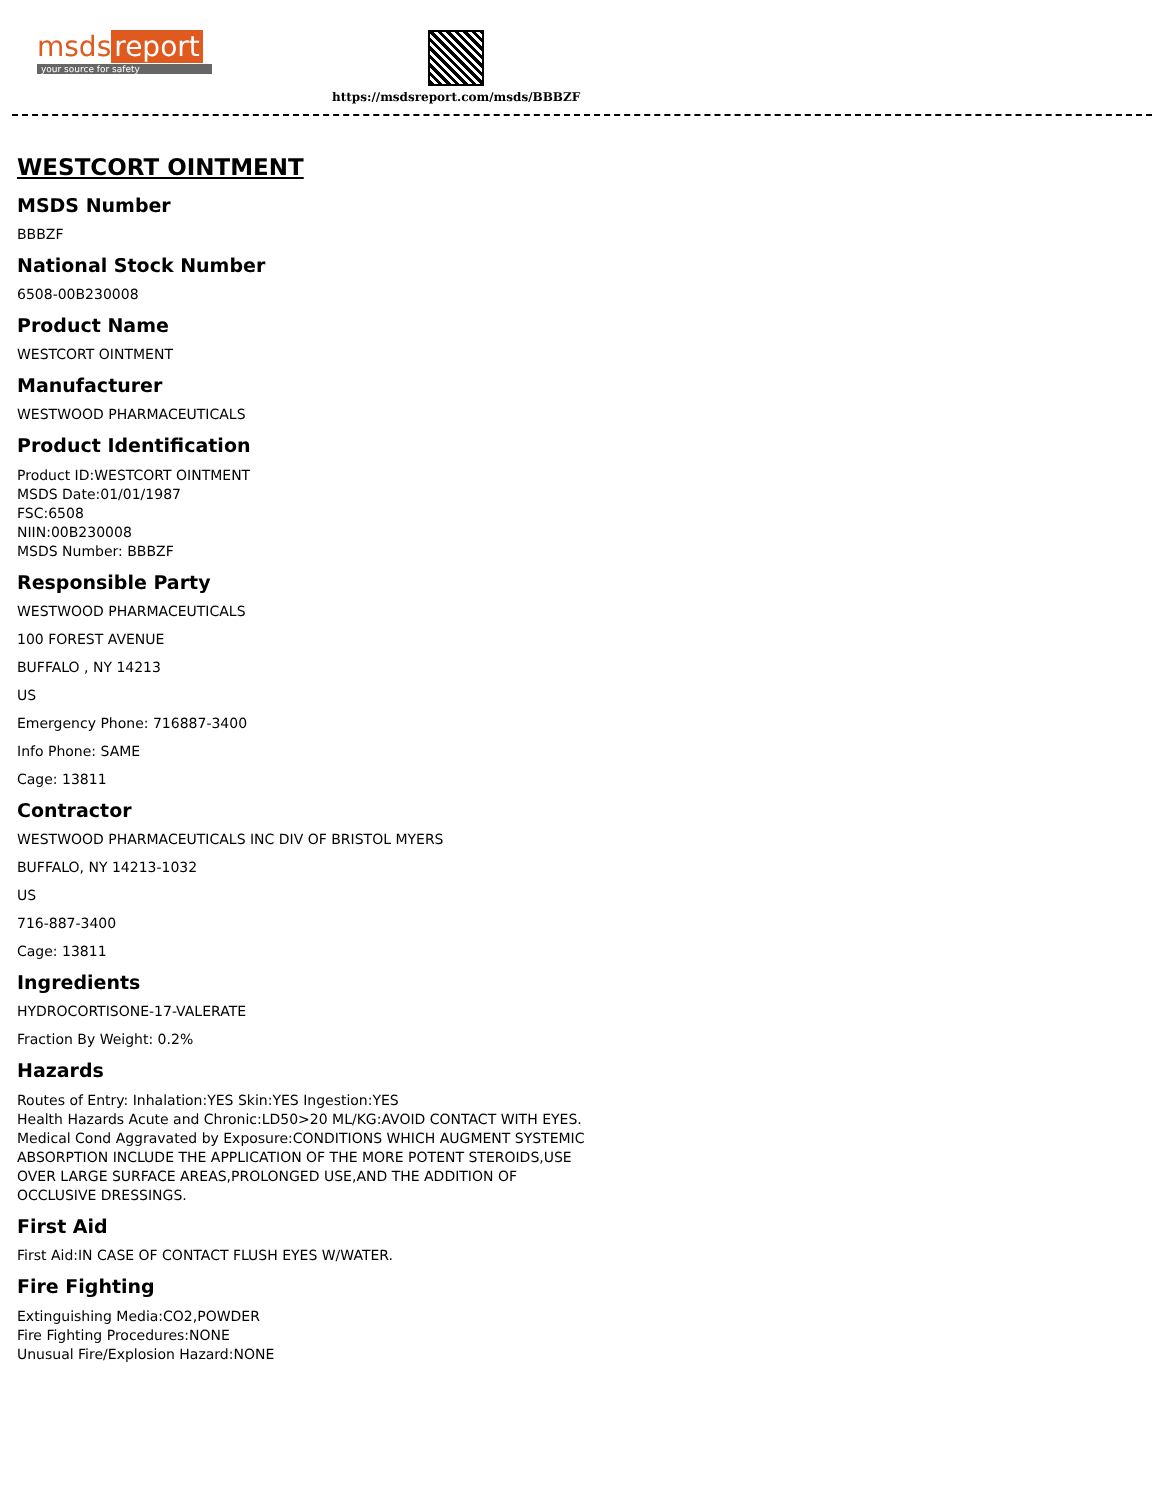msds report
your source for safety
https://msdsreport.com/msds/BBBZF
WESTCORT OINTMENT
MSDS Number
BBBZF
National Stock Number
6508-00B230008
Product Name
WESTCORT OINTMENT
Manufacturer
WESTWOOD PHARMACEUTICALS
Product Identification
Product ID:WESTCORT OINTMENT
MSDS Date:01/01/1987
FSC:6508
NIIN:00B230008
MSDS Number: BBBZF
Responsible Party
WESTWOOD PHARMACEUTICALS
100 FOREST AVENUE
BUFFALO , NY 14213
US
Emergency Phone: 716887-3400
Info Phone: SAME
Cage: 13811
Contractor
WESTWOOD PHARMACEUTICALS INC DIV OF BRISTOL MYERS
BUFFALO, NY 14213-1032
US
716-887-3400
Cage: 13811
Ingredients
HYDROCORTISONE-17-VALERATE
Fraction By Weight: 0.2%
Hazards
Routes of Entry: Inhalation:YES Skin:YES Ingestion:YES
Health Hazards Acute and Chronic:LD50>20 ML/KG:AVOID CONTACT WITH EYES.
Medical Cond Aggravated by Exposure:CONDITIONS WHICH AUGMENT SYSTEMIC
ABSORPTION INCLUDE THE APPLICATION OF THE MORE POTENT STEROIDS,USE
OVER LARGE SURFACE AREAS,PROLONGED USE,AND THE ADDITION OF
OCCLUSIVE DRESSINGS.
First Aid
First Aid:IN CASE OF CONTACT FLUSH EYES W/WATER.
Fire Fighting
Extinguishing Media:CO2,POWDER
Fire Fighting Procedures:NONE
Unusual Fire/Explosion Hazard:NONE